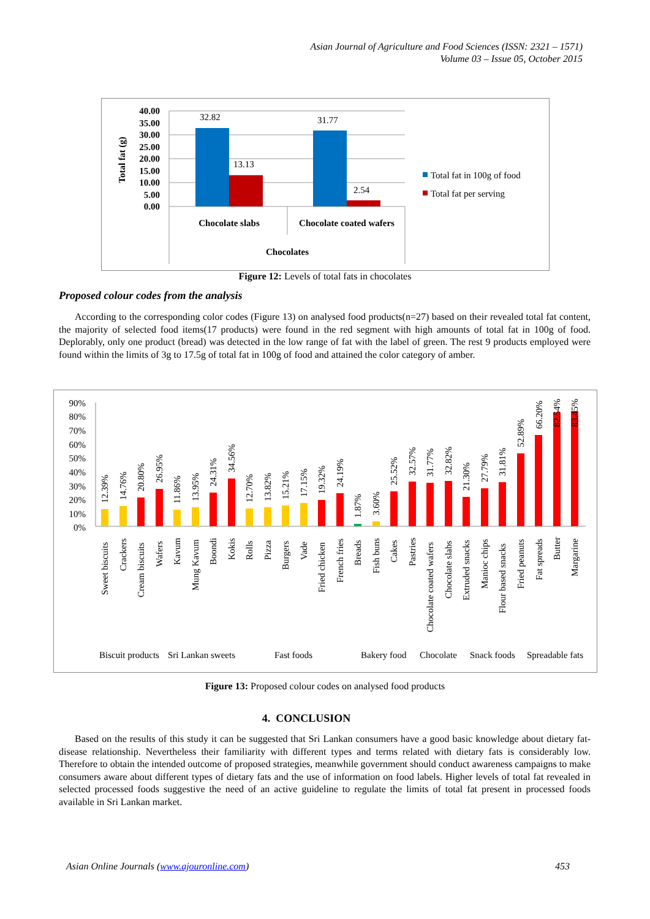Asian Journal of Agriculture and Food Sciences (ISSN: 2321 – 1571)
Volume 03 – Issue 05, October 2015
40.00
35.00
30.00
25.00
20.00
15.00
10.00
5.00
0.00
Total fat (g)
32.82
13.13
31.77
2.54
Chocolate slabs
Chocolate coated wafers
Chocolates
Total fat in 100g of food
Total fat per serving
Figure 12: Levels of total fats in chocolates
Proposed colour codes from the analysis
According to the corresponding color codes (Figure 13) on analysed food products(n=27) based on their revealed total fat content, the majority of selected food items(17 products) were found in the red segment with high amounts of total fat in 100g of food. Deplorably, only one product (bread) was detected in the low range of fat with the label of green. The rest 9 products employed were found within the limits of 3g to 17.5g of total fat in 100g of food and attained the color category of amber.
90%
80%
70%
60%
50%
40%
30%
20%
10%
0%
12.39%
14.76%
20.80%
26.95%
11.86%
13.95%
24.31%
34.56%
12.70%
13.82%
15.21%
17.15%
19.32%
24.19%
1.87%
3.60%
25.52%
32.57%
31.77%
32.82%
21.30%
27.79%
31.81%
52.89%
66.20%
82.54%
83.45%
Sweet biscuits
Crackers
Cream biscuits
Wafers
Kavum
Mung Kavum
Boondi
Kokis
Rolls
Pizza
Burgers
Vade
Fried chicken
French fries
Breads
Fish buns
Cakes
Pastries
Chocolate coated wafers
Chocolate slabs
Extruded snacks
Manioc chips
Flour based snacks
Fried peanuts
Fat spreads
Butter
Margarine
Biscuit products
Sri Lankan sweets
Fast foods
Bakery food
Chocolate
Snack foods
Spreadable fats
Figure 13: Proposed colour codes on analysed food products
4. CONCLUSION
Based on the results of this study it can be suggested that Sri Lankan consumers have a good basic knowledge about dietary fat- disease relationship. Nevertheless their familiarity with different types and terms related with dietary fats is considerably low. Therefore to obtain the intended outcome of proposed strategies, meanwhile government should conduct awareness campaigns to make consumers aware about different types of dietary fats and the use of information on food labels. Higher levels of total fat revealed in selected processed foods suggestive the need of an active guideline to regulate the limits of total fat present in processed foods available in Sri Lankan market.
Asian Online Journals (www.ajouronline.com) 453